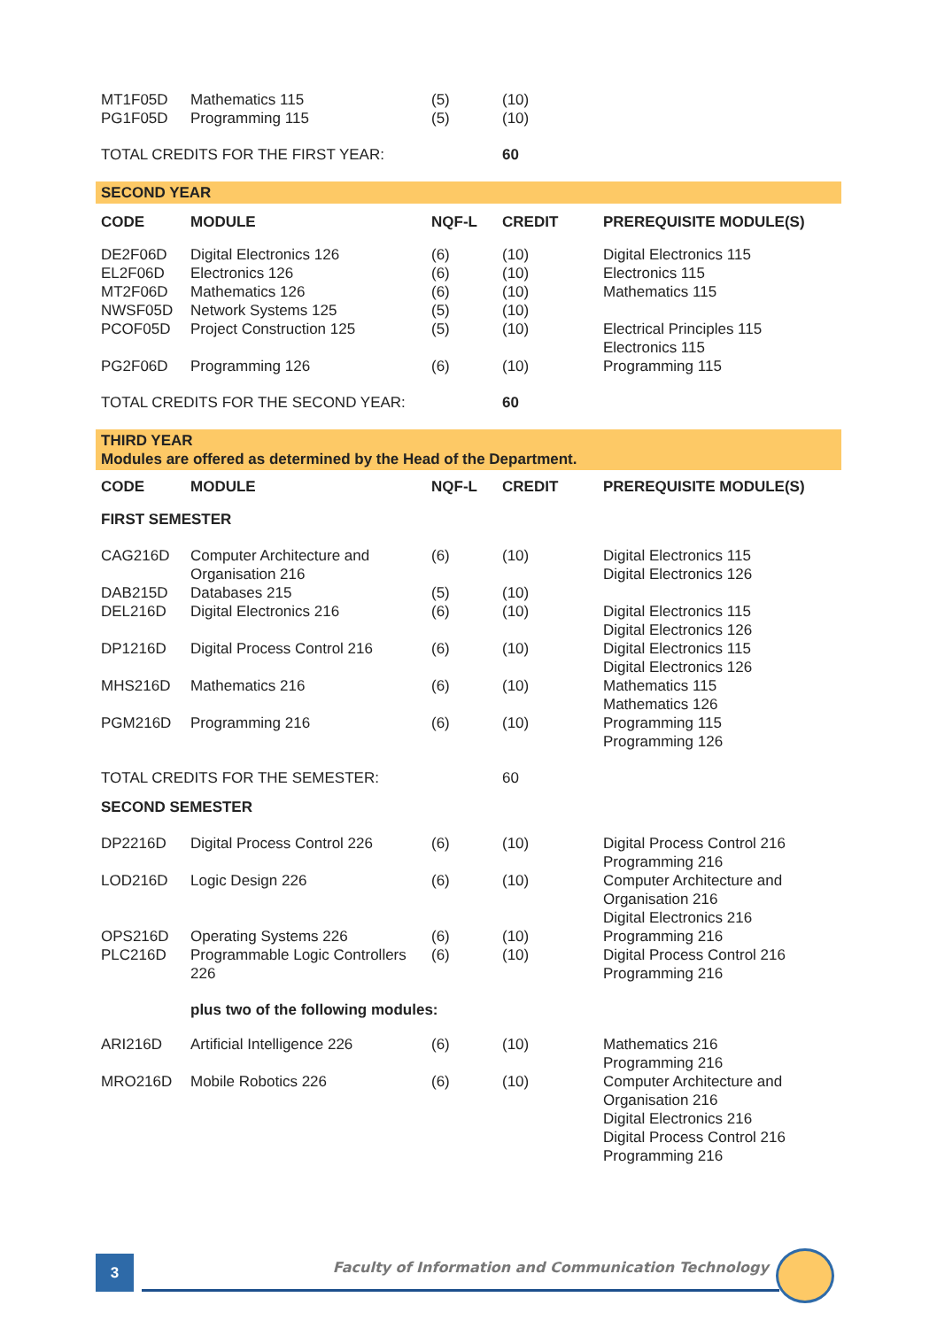| MT1F05D | Mathematics 115 | (5) | (10) | |
| PG1F05D | Programming 115 | (5) | (10) | |
| TOTAL CREDITS FOR THE FIRST YEAR: | | | 60 | |
SECOND YEAR
| CODE | MODULE | NQF-L | CREDIT | PREREQUISITE MODULE(S) |
| --- | --- | --- | --- | --- |
| DE2F06D | Digital Electronics 126 | (6) | (10) | Digital Electronics 115 |
| EL2F06D | Electronics 126 | (6) | (10) | Electronics 115 |
| MT2F06D | Mathematics 126 | (6) | (10) | Mathematics 115 |
| NWSF05D | Network Systems 125 | (5) | (10) | |
| PCOF05D | Project Construction 125 | (5) | (10) | Electrical Principles 115 Electronics 115 |
| PG2F06D | Programming 126 | (6) | (10) | Programming 115 |
| TOTAL CREDITS FOR THE SECOND YEAR: | | | 60 | |
THIRD YEAR
Modules are offered as determined by the Head of the Department.
| CODE | MODULE | NQF-L | CREDIT | PREREQUISITE MODULE(S) |
| --- | --- | --- | --- | --- |
| FIRST SEMESTER | | | | |
| CAG216D | Computer Architecture and Organisation 216 | (6) | (10) | Digital Electronics 115 Digital Electronics 126 |
| DAB215D | Databases 215 | (5) | (10) | |
| DEL216D | Digital Electronics 216 | (6) | (10) | Digital Electronics 115 Digital Electronics 126 |
| DP1216D | Digital Process Control 216 | (6) | (10) | Digital Electronics 115 Digital Electronics 126 |
| MHS216D | Mathematics 216 | (6) | (10) | Mathematics 115 Mathematics 126 |
| PGM216D | Programming 216 | (6) | (10) | Programming 115 Programming 126 |
| TOTAL CREDITS FOR THE SEMESTER: | | | 60 | |
| SECOND SEMESTER | | | | |
| DP2216D | Digital Process Control 226 | (6) | (10) | Digital Process Control 216 Programming 216 |
| LOD216D | Logic Design 226 | (6) | (10) | Computer Architecture and Organisation 216 Digital Electronics 216 |
| OPS216D | Operating Systems 226 | (6) | (10) | Programming 216 |
| PLC216D | Programmable Logic Controllers 226 | (6) | (10) | Digital Process Control 216 Programming 216 |
| | plus two of the following modules: | | | |
| ARI216D | Artificial Intelligence 226 | (6) | (10) | Mathematics 216 Programming 216 |
| MRO216D | Mobile Robotics 226 | (6) | (10) | Computer Architecture and Organisation 216 Digital Electronics 216 Digital Process Control 216 Programming 216 |
3
Faculty of Information and Communication Technology